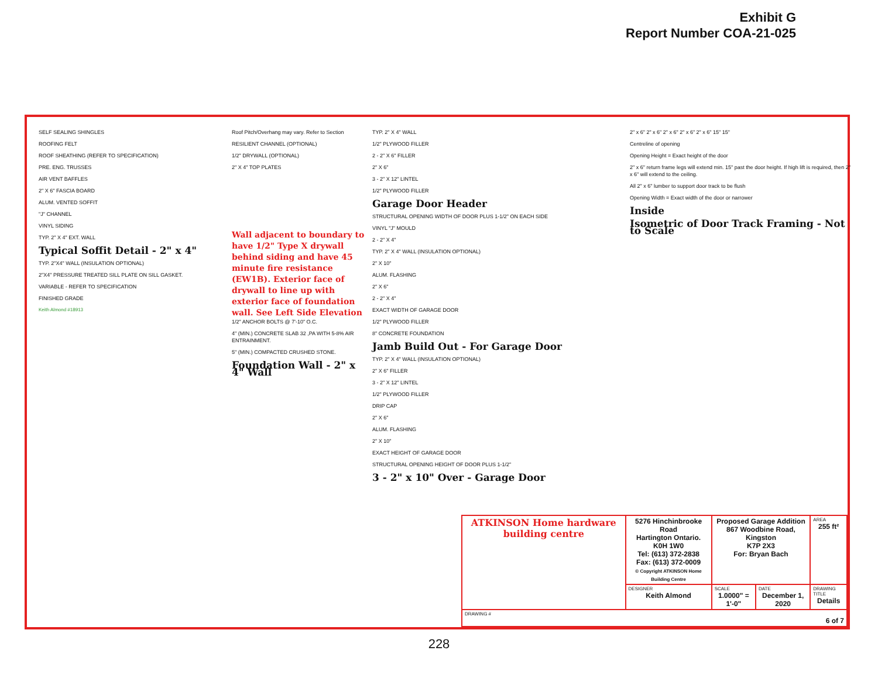Exhibit G
Report Number COA-21-025
SELF SEALING SHINGLES
ROOFING FELT
ROOF SHEATHING (REFER TO SPECIFICATION)
PRE. ENG. TRUSSES
AIR VENT BAFFLES
2" X 6" FASCIA BOARD
ALUM. VENTED SOFFIT
"J" CHANNEL
VINYL SIDING
TYP. 2" X 4" EXT. WALL
Typical Soffit Detail - 2" x 4"
TYP. 2"X4" WALL (INSULATION OPTIONAL)
2"X4" PRESSURE TREATED SILL PLATE ON SILL GASKET.
VARIABLE - REFER TO SPECIFICATION
FINISHED GRADE
Keith Almond #18913
Roof Pitch/Overhang may vary. Refer to Section
RESILIENT CHANNEL (OPTIONAL)
1/2" DRYWALL (OPTIONAL)
2" X 4" TOP PLATES
Wall adjacent to boundary to have 1/2" Type X drywall behind siding and have 45 minute fire resistance (EW1B). Exterior face of drywall to line up with exterior face of foundation wall. See Left Side Elevation
1/2" ANCHOR BOLTS @ 7'-10" O.C.
4" (MIN.) CONCRETE SLAB 32 ,PA WITH 5-8% AIR ENTRAINMENT.
5" (MIN.) COMPACTED CRUSHED STONE.
Foundation Wall - 2" x 4" Wall
TYP. 2" X 4" WALL
1/2" PLYWOOD FILLER
2 - 2" X 6" FILLER
2" X 6"
3 - 2" X 12" LINTEL
1/2" PLYWOOD FILLER
Garage Door Header
STRUCTURAL OPENING WIDTH OF DOOR PLUS 1-1/2" ON EACH SIDE
VINYL "J" MOULD
2 - 2" X 4"
TYP. 2" X 4" WALL (INSULATION OPTIONAL)
2" X 10"
ALUM. FLASHING
2" X 6"
2 - 2" X 4"
EXACT WIDTH OF GARAGE DOOR
1/2" PLYWOOD FILLER
8" CONCRETE FOUNDATION
Jamb Build Out - For Garage Door
TYP. 2" X 4" WALL (INSULATION OPTIONAL)
2" X 6" FILLER
3 - 2" X 12" LINTEL
1/2" PLYWOOD FILLER
DRIP CAP
2" X 6"
ALUM. FLASHING
2" X 10"
EXACT HEIGHT OF GARAGE DOOR
STRUCTURAL OPENING HEIGHT OF DOOR PLUS 1-1/2"
3 - 2" x 10" Over - Garage Door
2" x 6" 2" x 6" 2" x 6" 2" x 6" 2" x 6" 15" 15"
Centreline of opening
Opening Height = Exact height of the door
2" x 6" return frame legs will extend min. 15" past the door height. If high lift is required, then 2" x 6" will extend to the ceiling.
All 2" x 6" lumber to support door track to be flush
Opening Width = Exact width of the door or narrower
Inside
Isometric of Door Track Framing - Not to Scale
| ATKINSON Home hardware building centre | 5276 Hinchinbrooke Road Hartington Ontario. K0H 1W0 Tel: (613) 372-2838 Fax: (613) 372-0009 © Copyright ATKINSON Home Building Centre | Proposed Garage Addition 867 Woodbine Road, Kingston K7P 2X3 For: Bryan Bach | | AREA 255 ft² |
| | DESIGNER Keith Almond | SCALE 1.0000" = 1'-0" | DATE December 1, 2020 | DRAWING TITLE Details |
| DRAWING # 6 of 7 | | | | |
228